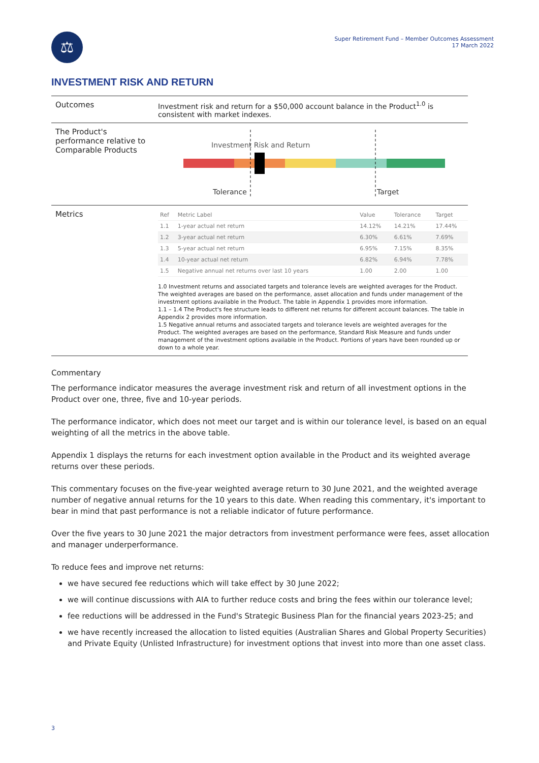⚖
Super Retirement Fund – Member Outcomes Assessment
17 March 2022
INVESTMENT RISK AND RETURN
Outcomes Investment risk and return for a $50,000 account balance in the Product<sup>1.0</sup> is consistent with market indexes.
The Product's performance relative to Comparable Products
Investment Risk and Return
Tolerance
Target
Metrics
| Ref | Metric Label | Value | Tolerance | Target |
| --- | --- | --- | --- | --- |
| 1.1 | 1-year actual net return | 14.12% | 14.21% | 17.44% |
| 1.2 | 3-year actual net return | 6.30% | 6.61% | 7.69% |
| 1.3 | 5-year actual net return | 6.95% | 7.15% | 8.35% |
| 1.4 | 10-year actual net return | 6.82% | 6.94% | 7.78% |
| 1.5 | Negative annual net returns over last 10 years | 1.00 | 2.00 | 1.00 |
1.0 Investment returns and associated targets and tolerance levels are weighted averages for the Product. The weighted averages are based on the performance, asset allocation and funds under management of the investment options available in the Product. The table in Appendix 1 provides more information.
1.1 – 1.4 The Product's fee structure leads to different net returns for different account balances. The table in Appendix 2 provides more information.
1.5 Negative annual returns and associated targets and tolerance levels are weighted averages for the Product. The weighted averages are based on the performance, Standard Risk Measure and funds under management of the investment options available in the Product. Portions of years have been rounded up or down to a whole year.
Commentary
The performance indicator measures the average investment risk and return of all investment options in the Product over one, three, five and 10-year periods.
The performance indicator, which does not meet our target and is within our tolerance level, is based on an equal weighting of all the metrics in the above table.
Appendix 1 displays the returns for each investment option available in the Product and its weighted average returns over these periods.
This commentary focuses on the five-year weighted average return to 30 June 2021, and the weighted average number of negative annual returns for the 10 years to this date. When reading this commentary, it's important to bear in mind that past performance is not a reliable indicator of future performance.
Over the five years to 30 June 2021 the major detractors from investment performance were fees, asset allocation and manager underperformance.
To reduce fees and improve net returns:
we have secured fee reductions which will take effect by 30 June 2022;
we will continue discussions with AIA to further reduce costs and bring the fees within our tolerance level;
fee reductions will be addressed in the Fund's Strategic Business Plan for the financial years 2023-25; and
we have recently increased the allocation to listed equities (Australian Shares and Global Property Securities) and Private Equity (Unlisted Infrastructure) for investment options that invest into more than one asset class.
3